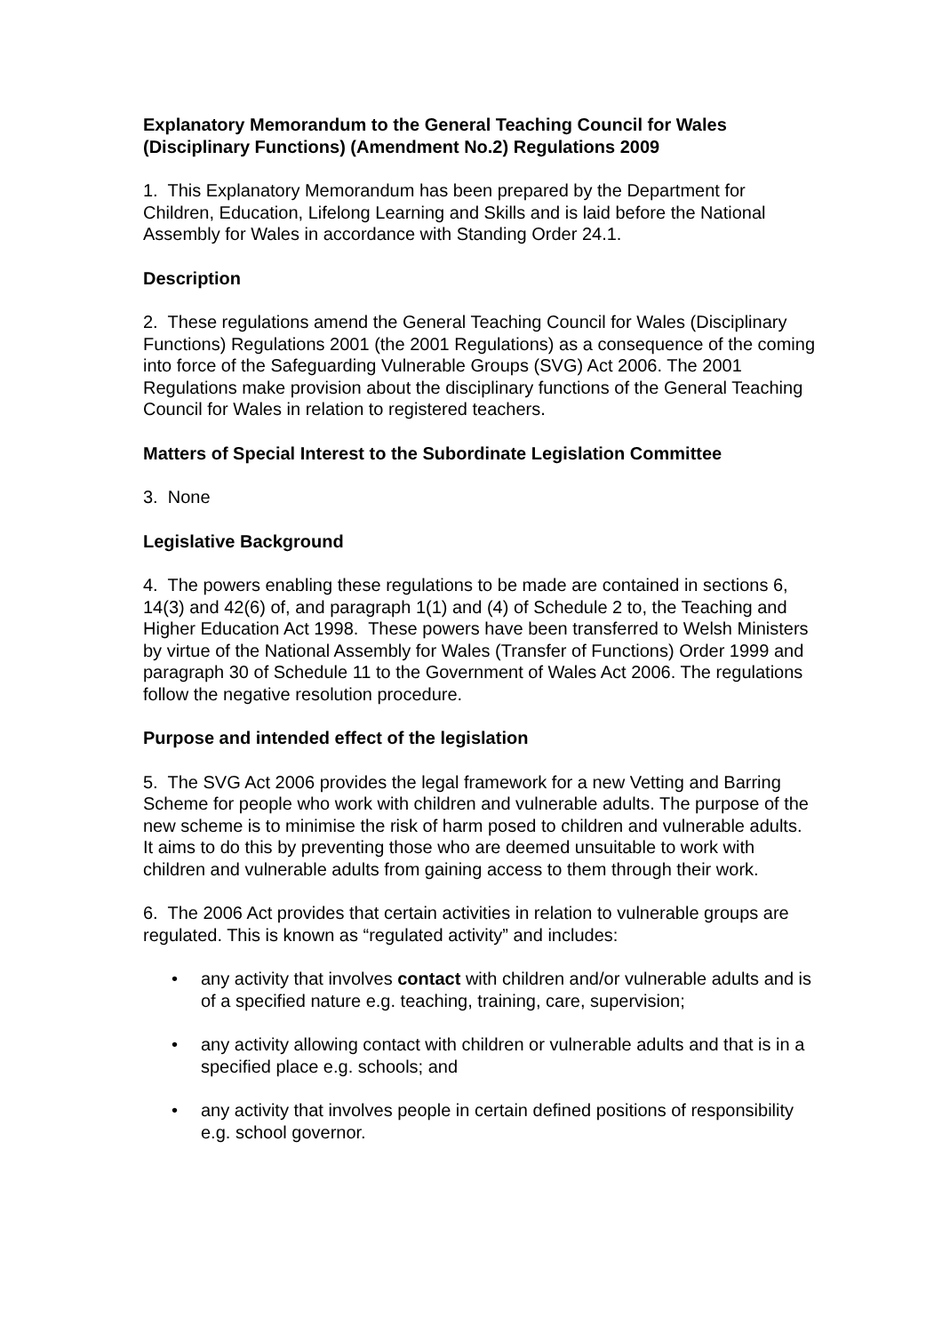Explanatory Memorandum to the General Teaching Council for Wales (Disciplinary Functions) (Amendment No.2) Regulations 2009
1. This Explanatory Memorandum has been prepared by the Department for Children, Education, Lifelong Learning and Skills and is laid before the National Assembly for Wales in accordance with Standing Order 24.1.
Description
2. These regulations amend the General Teaching Council for Wales (Disciplinary Functions) Regulations 2001 (the 2001 Regulations) as a consequence of the coming into force of the Safeguarding Vulnerable Groups (SVG) Act 2006. The 2001 Regulations make provision about the disciplinary functions of the General Teaching Council for Wales in relation to registered teachers.
Matters of Special Interest to the Subordinate Legislation Committee
3. None
Legislative Background
4. The powers enabling these regulations to be made are contained in sections 6, 14(3) and 42(6) of, and paragraph 1(1) and (4) of Schedule 2 to, the Teaching and Higher Education Act 1998. These powers have been transferred to Welsh Ministers by virtue of the National Assembly for Wales (Transfer of Functions) Order 1999 and paragraph 30 of Schedule 11 to the Government of Wales Act 2006. The regulations follow the negative resolution procedure.
Purpose and intended effect of the legislation
5. The SVG Act 2006 provides the legal framework for a new Vetting and Barring Scheme for people who work with children and vulnerable adults. The purpose of the new scheme is to minimise the risk of harm posed to children and vulnerable adults. It aims to do this by preventing those who are deemed unsuitable to work with children and vulnerable adults from gaining access to them through their work.
6. The 2006 Act provides that certain activities in relation to vulnerable groups are regulated. This is known as “regulated activity” and includes:
• any activity that involves contact with children and/or vulnerable adults and is of a specified nature e.g. teaching, training, care, supervision;
• any activity allowing contact with children or vulnerable adults and that is in a specified place e.g. schools; and
• any activity that involves people in certain defined positions of responsibility e.g. school governor.